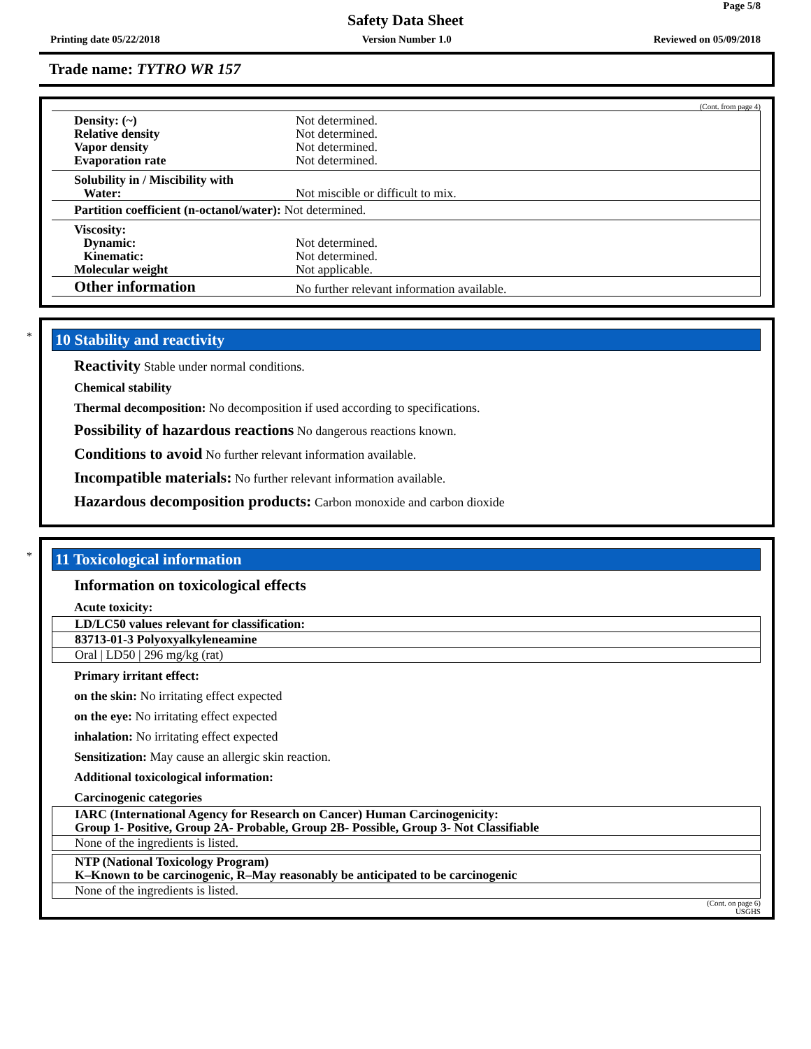Page 5/8
Safety Data Sheet
Printing date 05/22/2018 Version Number 1.0 Reviewed on 05/09/2018
Trade name: TYTRO WR 157
(Cont. from page 4)
| Density: (~) Relative density Vapor density Evaporation rate | Not determined. Not determined. Not determined. Not determined. |
| Solubility in / Miscibility with Water: | Not miscible or difficult to mix. |
| Partition coefficient (n-octanol/water): Not determined. | |
| Viscosity: Dynamic: Kinematic: Molecular weight | Not determined. Not determined. Not applicable. |
| Other information | No further relevant information available. |
*
10 Stability and reactivity
Reactivity Stable under normal conditions.
Chemical stability
Thermal decomposition: No decomposition if used according to specifications.
Possibility of hazardous reactions No dangerous reactions known.
Conditions to avoid No further relevant information available.
Incompatible materials: No further relevant information available.
Hazardous decomposition products: Carbon monoxide and carbon dioxide
*
11 Toxicological information
Information on toxicological effects
Acute toxicity:
| LD/LC50 values relevant for classification: |
| 83713-01-3 Polyoxyalkyleneamine |
| Oral / LD50 / 296 mg/kg (rat) |
Primary irritant effect:
on the skin: No irritating effect expected
on the eye: No irritating effect expected
inhalation: No irritating effect expected
Sensitization: May cause an allergic skin reaction.
Additional toxicological information:
Carcinogenic categories
| IARC (International Agency for Research on Cancer) Human Carcinogenicity: Group 1- Positive, Group 2A- Probable, Group 2B- Possible, Group 3- Not Classifiable |
| None of the ingredients is listed. |
| NTP (National Toxicology Program) K–Known to be carcinogenic, R–May reasonably be anticipated to be carcinogenic |
| None of the ingredients is listed. |
(Cont. on page 6)
USGHS